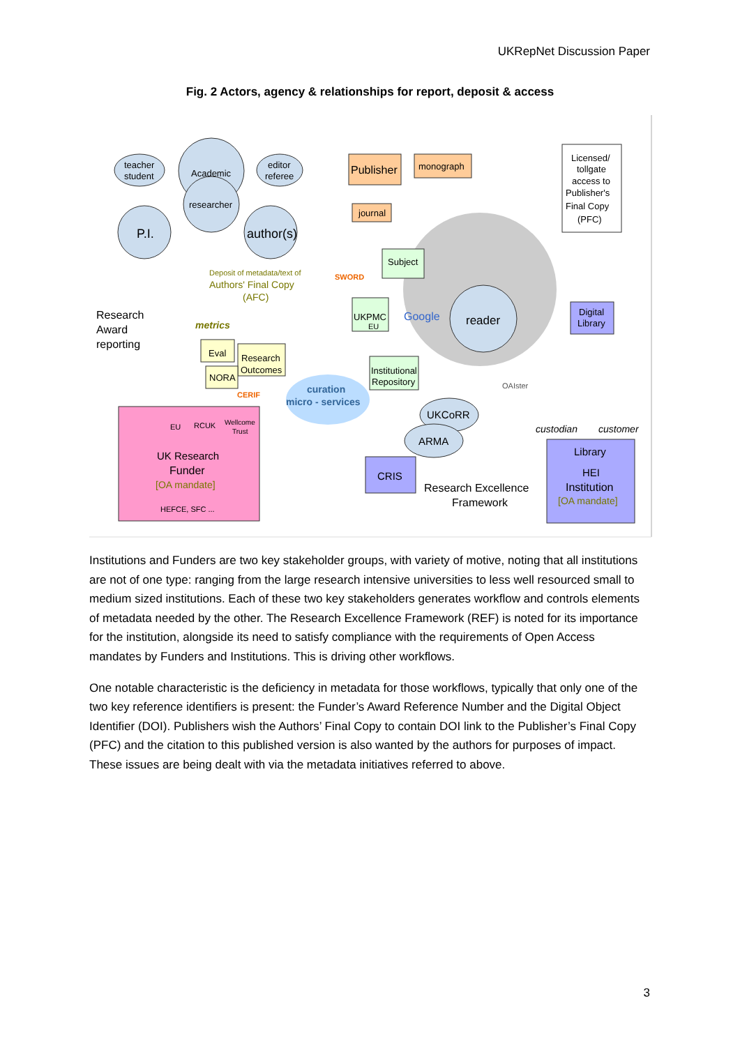UKRepNet Discussion Paper
Fig. 2 Actors, agency & relationships for report, deposit & access
teacher
student
Academic
editor
referee
researcher
P.I.
author(s)
Publisher
monograph
journal
Licensed/
tollgate
access to
Publisher's
Final Copy
(PFC)
Subject
UKPMC
EU
Google
reader
Digital
Library
Research
Award
reporting
Deposit of metadata/text of
Authors' Final Copy
(AFC)
SWORD
metrics
Eval
Research
Outcomes
NORA
CERIF
curation
micro - services
Institutional
Repository
OAIster
UKCoRR
ARMA
custodian
customer
EU
RCUK
Wellcome
Trust
UK Research
Funder
[OA mandate]
HEFCE, SFC ...
CRIS
Research Excellence
Framework
Library
HEI
Institution
[OA mandate]
Institutions and Funders are two key stakeholder groups, with variety of motive, noting that all institutions are not of one type: ranging from the large research intensive universities to less well resourced small to medium sized institutions. Each of these two key stakeholders generates workflow and controls elements of metadata needed by the other. The Research Excellence Framework (REF) is noted for its importance for the institution, alongside its need to satisfy compliance with the requirements of Open Access mandates by Funders and Institutions. This is driving other workflows.
One notable characteristic is the deficiency in metadata for those workflows, typically that only one of the two key reference identifiers is present: the Funder’s Award Reference Number and the Digital Object Identifier (DOI). Publishers wish the Authors’ Final Copy to contain DOI link to the Publisher’s Final Copy (PFC) and the citation to this published version is also wanted by the authors for purposes of impact. These issues are being dealt with via the metadata initiatives referred to above.
3